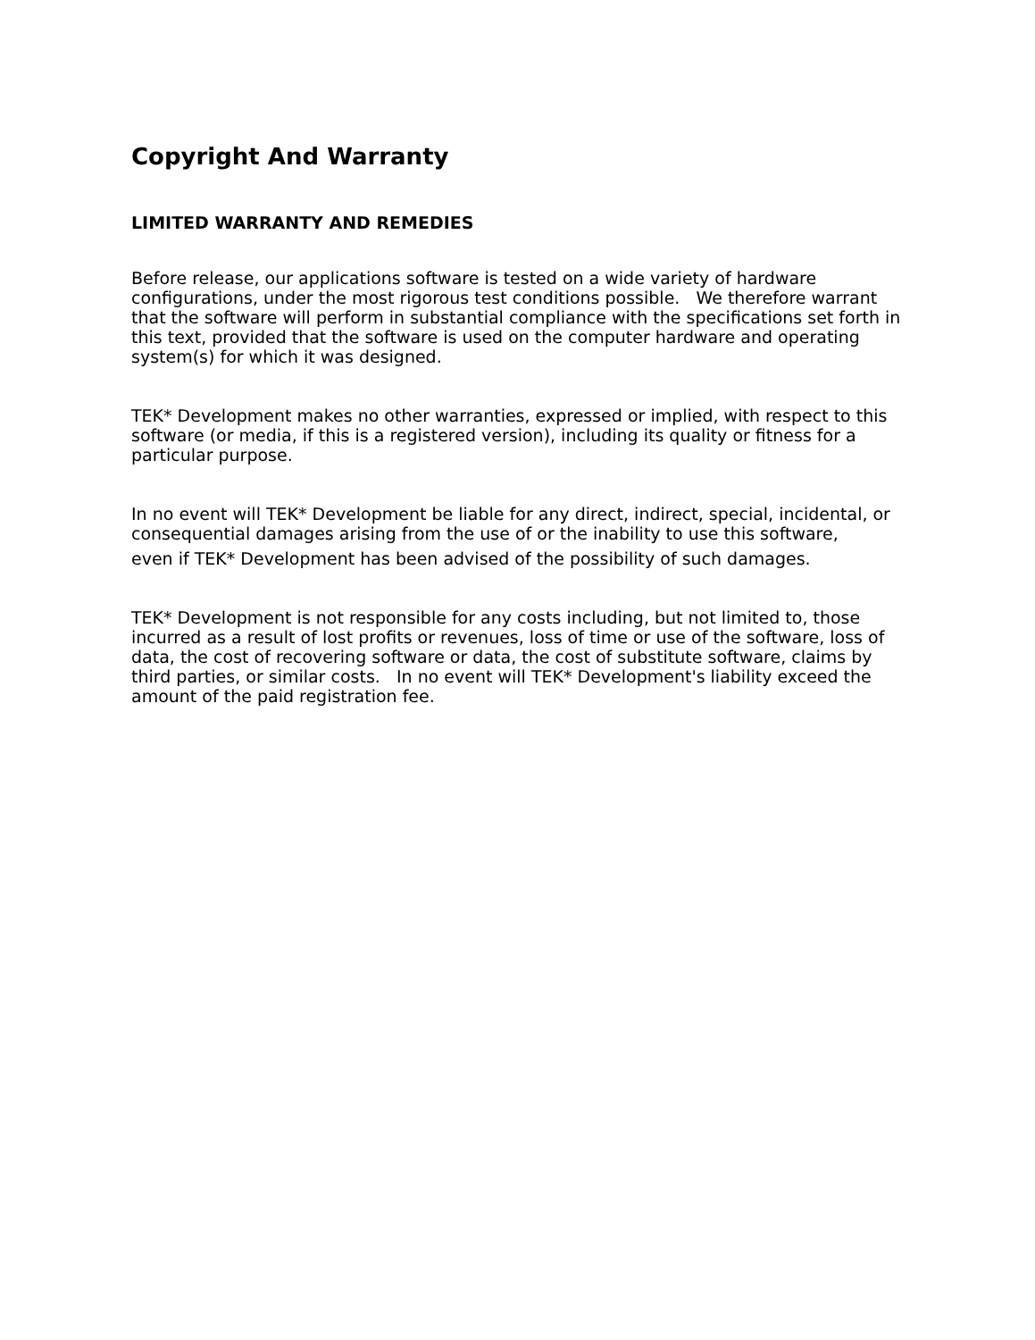Copyright And Warranty
LIMITED WARRANTY AND REMEDIES
Before release, our applications software is tested on a wide variety of hardware configurations, under the most rigorous test conditions possible. We therefore warrant that the software will perform in substantial compliance with the specifications set forth in this text, provided that the software is used on the computer hardware and operating system(s) for which it was designed.
TEK* Development makes no other warranties, expressed or implied, with respect to this software (or media, if this is a registered version), including its quality or fitness for a particular purpose.
In no event will TEK* Development be liable for any direct, indirect, special, incidental, or consequential damages arising from the use of or the inability to use this software,
even if TEK* Development has been advised of the possibility of such damages.
TEK* Development is not responsible for any costs including, but not limited to, those incurred as a result of lost profits or revenues, loss of time or use of the software, loss of data, the cost of recovering software or data, the cost of substitute software, claims by third parties, or similar costs. In no event will TEK* Development's liability exceed the amount of the paid registration fee.